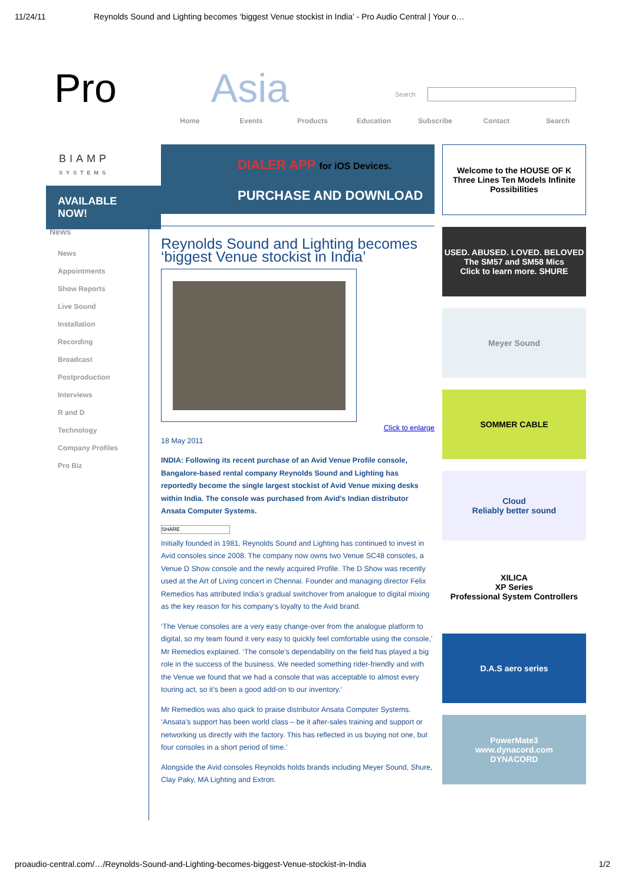11/24/11 Reynolds Sound and Lighting becomes ‘biggest Venue stockist in India’ - Pro Audio Central | Your o…
Pro Asia Search
Home Events Products Education Subscribe Contact Search
BIAMP
SYSTEMS
AVAILABLE NOW!
DIALER APP for iOS Devices.
PURCHASE AND DOWNLOAD
News
News
Appointments
Show Reports
Live Sound
Installation
Recording
Broadcast
Postproduction
Interviews
R and D
Technology
Company Profiles
Pro Biz
Reynolds Sound and Lighting becomes ‘biggest Venue stockist in India’
Click to enlarge
18 May 2011
INDIA: Following its recent purchase of an Avid Venue Profile console, Bangalore-based rental company Reynolds Sound and Lighting has reportedly become the single largest stockist of Avid Venue mixing desks within India. The console was purchased from Avid’s Indian distributor Ansata Computer Systems.
SHARE
Initially founded in 1981, Reynolds Sound and Lighting has continued to invest in Avid consoles since 2008. The company now owns two Venue SC48 consoles, a Venue D Show console and the newly acquired Profile. The D Show was recently used at the Art of Living concert in Chennai. Founder and managing director Felix Remedios has attributed India’s gradual switchover from analogue to digital mixing as the key reason for his company’s loyalty to the Avid brand.
‘The Venue consoles are a very easy change-over from the analogue platform to digital, so my team found it very easy to quickly feel comfortable using the console,’ Mr Remedios explained. ‘The console’s dependability on the field has played a big role in the success of the business. We needed something rider-friendly and with the Venue we found that we had a console that was acceptable to almost every touring act, so it’s been a good add-on to our inventory.’
Mr Remedios was also quick to praise distributor Ansata Computer Systems. ‘Ansata’s support has been world class – be it after-sales training and support or networking us directly with the factory. This has reflected in us buying not one, but four consoles in a short period of time.’
Alongside the Avid consoles Reynolds holds brands including Meyer Sound, Shure, Clay Paky, MA Lighting and Extron.
Welcome to the HOUSE OF K
Three Lines Ten Models Infinite Possibilities
USED. ABUSED. LOVED. BELOVED
The SM57 and SM58 Mics
Click to learn more. SHURE
Meyer Sound
SOMMER CABLE
Cloud
Reliably better sound
XILICA
XP Series
Professional System Controllers
D.A.S aero series
PowerMate3
www.dynacord.com
DYNACORD
proaudio-central.com/…/Reynolds-Sound-and-Lighting-becomes-biggest-Venue-stockist-in-India 1/2